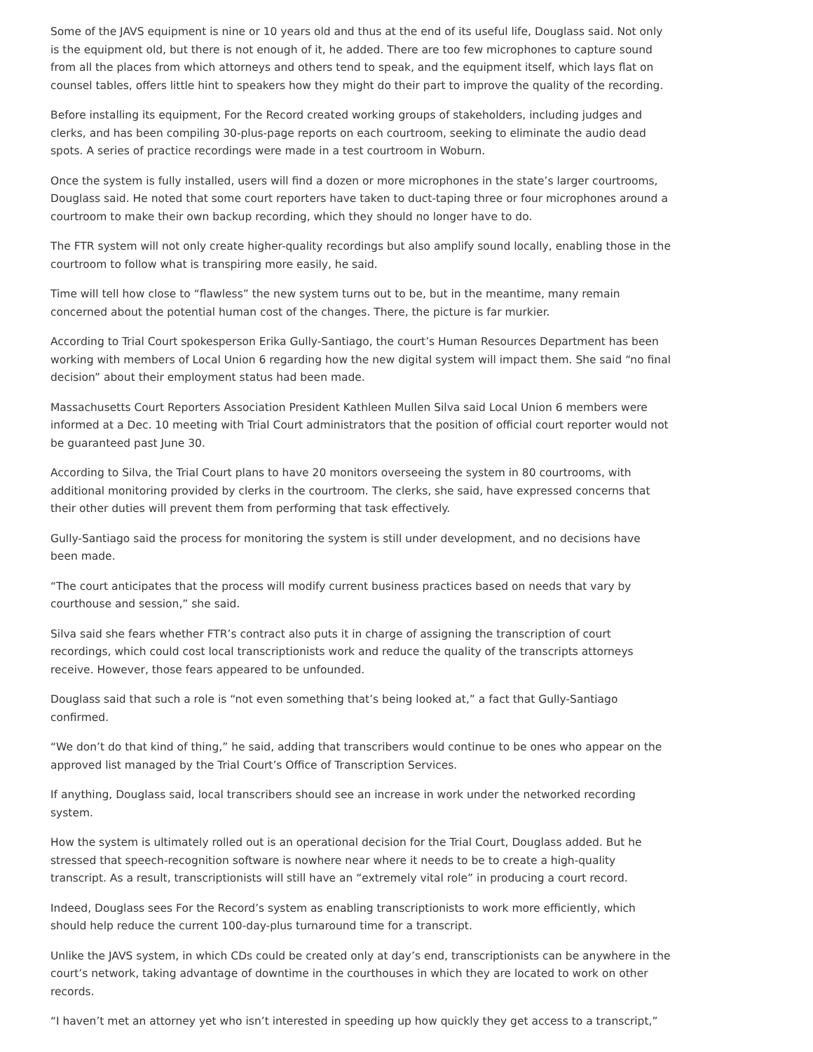Some of the JAVS equipment is nine or 10 years old and thus at the end of its useful life, Douglass said. Not only is the equipment old, but there is not enough of it, he added. There are too few microphones to capture sound from all the places from which attorneys and others tend to speak, and the equipment itself, which lays flat on counsel tables, offers little hint to speakers how they might do their part to improve the quality of the recording.
Before installing its equipment, For the Record created working groups of stakeholders, including judges and clerks, and has been compiling 30-plus-page reports on each courtroom, seeking to eliminate the audio dead spots. A series of practice recordings were made in a test courtroom in Woburn.
Once the system is fully installed, users will find a dozen or more microphones in the state’s larger courtrooms, Douglass said. He noted that some court reporters have taken to duct-taping three or four microphones around a courtroom to make their own backup recording, which they should no longer have to do.
The FTR system will not only create higher-quality recordings but also amplify sound locally, enabling those in the courtroom to follow what is transpiring more easily, he said.
Time will tell how close to “flawless” the new system turns out to be, but in the meantime, many remain concerned about the potential human cost of the changes. There, the picture is far murkier.
According to Trial Court spokesperson Erika Gully-Santiago, the court’s Human Resources Department has been working with members of Local Union 6 regarding how the new digital system will impact them. She said “no final decision” about their employment status had been made.
Massachusetts Court Reporters Association President Kathleen Mullen Silva said Local Union 6 members were informed at a Dec. 10 meeting with Trial Court administrators that the position of official court reporter would not be guaranteed past June 30.
According to Silva, the Trial Court plans to have 20 monitors overseeing the system in 80 courtrooms, with additional monitoring provided by clerks in the courtroom. The clerks, she said, have expressed concerns that their other duties will prevent them from performing that task effectively.
Gully-Santiago said the process for monitoring the system is still under development, and no decisions have been made.
“The court anticipates that the process will modify current business practices based on needs that vary by courthouse and session,” she said.
Silva said she fears whether FTR’s contract also puts it in charge of assigning the transcription of court recordings, which could cost local transcriptionists work and reduce the quality of the transcripts attorneys receive. However, those fears appeared to be unfounded.
Douglass said that such a role is “not even something that’s being looked at,” a fact that Gully-Santiago confirmed.
“We don’t do that kind of thing,” he said, adding that transcribers would continue to be ones who appear on the approved list managed by the Trial Court’s Office of Transcription Services.
If anything, Douglass said, local transcribers should see an increase in work under the networked recording system.
How the system is ultimately rolled out is an operational decision for the Trial Court, Douglass added. But he stressed that speech-recognition software is nowhere near where it needs to be to create a high-quality transcript. As a result, transcriptionists will still have an “extremely vital role” in producing a court record.
Indeed, Douglass sees For the Record’s system as enabling transcriptionists to work more efficiently, which should help reduce the current 100-day-plus turnaround time for a transcript.
Unlike the JAVS system, in which CDs could be created only at day’s end, transcriptionists can be anywhere in the court’s network, taking advantage of downtime in the courthouses in which they are located to work on other records.
“I haven’t met an attorney yet who isn’t interested in speeding up how quickly they get access to a transcript,”